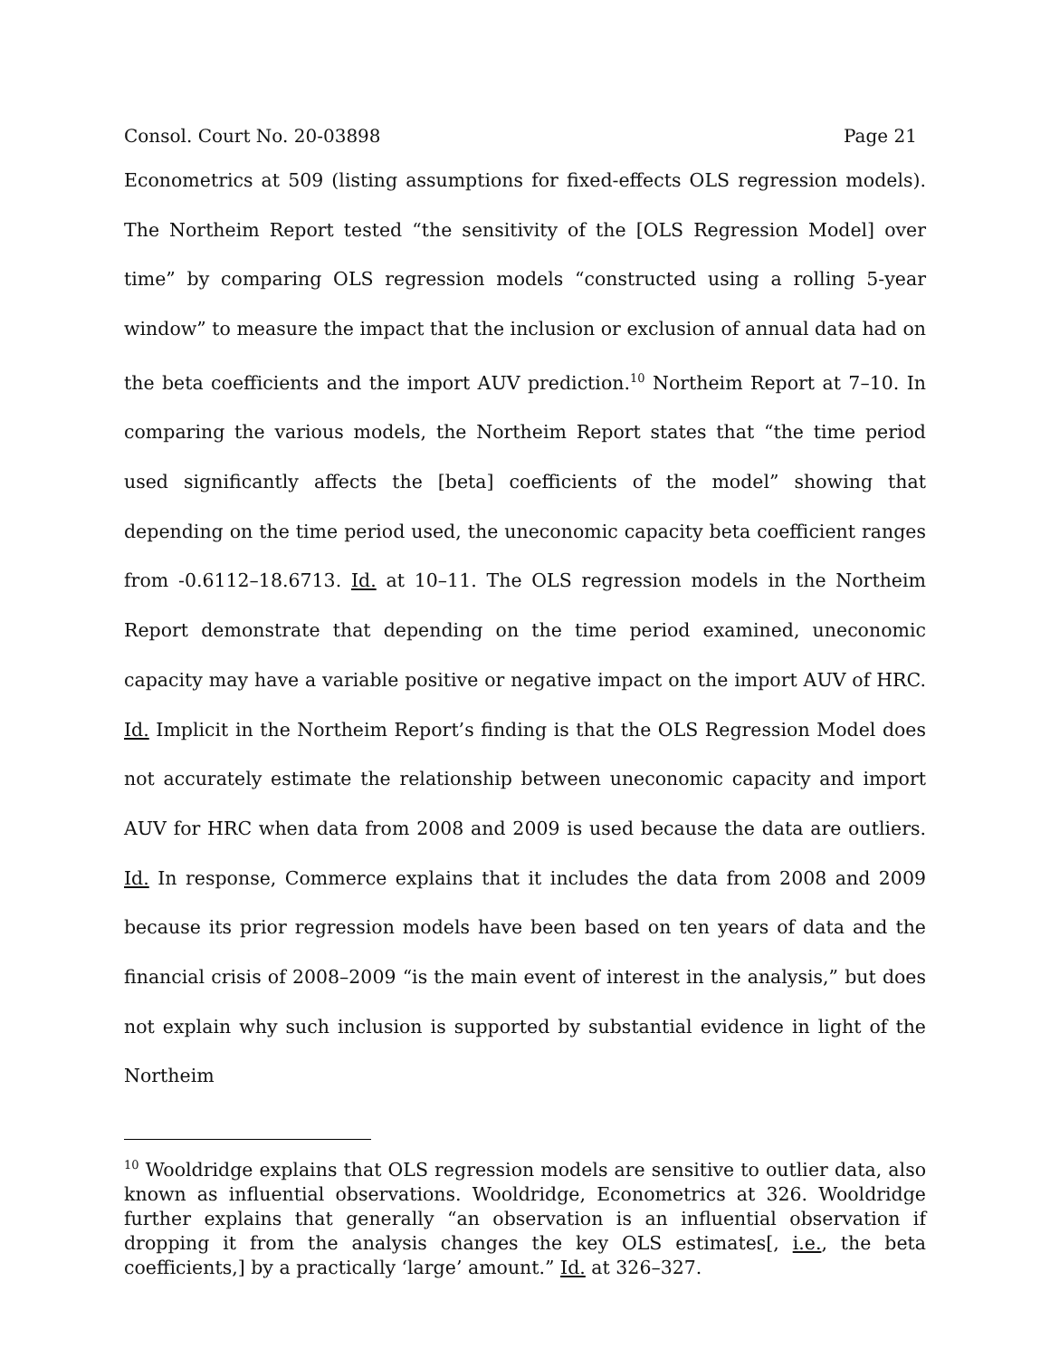Consol. Court No. 20-03898 Page 21
Econometrics at 509 (listing assumptions for fixed-effects OLS regression models). The Northeim Report tested “the sensitivity of the [OLS Regression Model] over time” by comparing OLS regression models “constructed using a rolling 5-year window” to measure the impact that the inclusion or exclusion of annual data had on the beta coefficients and the import AUV prediction.<sup>10</sup> Northeim Report at 7–10. In comparing the various models, the Northeim Report states that “the time period used significantly affects the [beta] coefficients of the model” showing that depending on the time period used, the uneconomic capacity beta coefficient ranges from -0.6112–18.6713. Id. at 10–11. The OLS regression models in the Northeim Report demonstrate that depending on the time period examined, uneconomic capacity may have a variable positive or negative impact on the import AUV of HRC. Id. Implicit in the Northeim Report’s finding is that the OLS Regression Model does not accurately estimate the relationship between uneconomic capacity and import AUV for HRC when data from 2008 and 2009 is used because the data are outliers. Id. In response, Commerce explains that it includes the data from 2008 and 2009 because its prior regression models have been based on ten years of data and the financial crisis of 2008–2009 “is the main event of interest in the analysis,” but does not explain why such inclusion is supported by substantial evidence in light of the Northeim
<sup>10</sup> Wooldridge explains that OLS regression models are sensitive to outlier data, also known as influential observations. Wooldridge, Econometrics at 326. Wooldridge further explains that generally “an observation is an influential observation if dropping it from the analysis changes the key OLS estimates[, i.e., the beta coefficients,] by a practically ‘large’ amount.” Id. at 326–327.